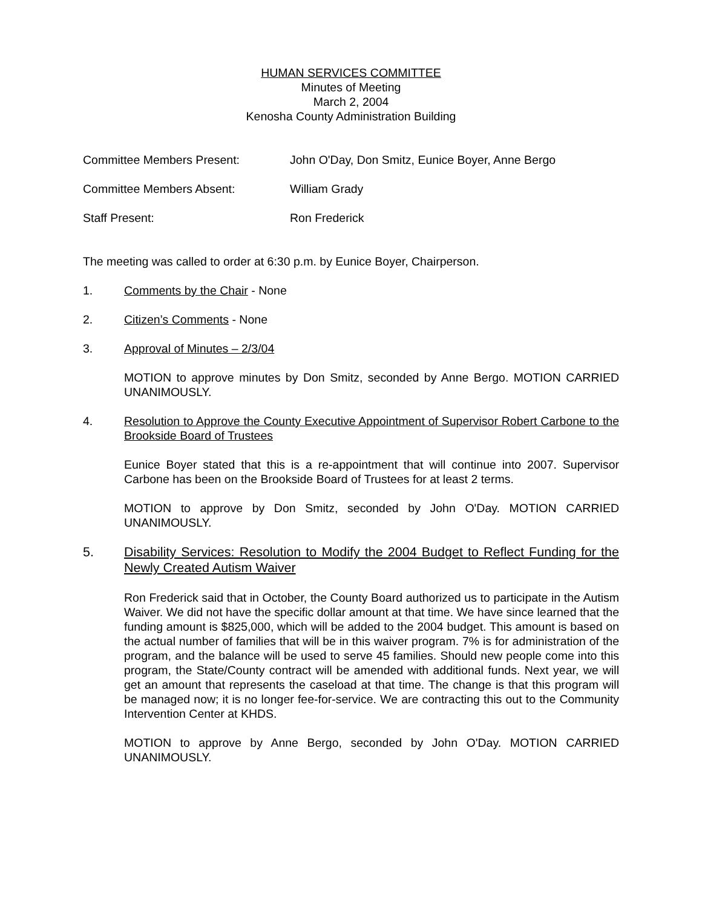HUMAN SERVICES COMMITTEE
Minutes of Meeting
March 2, 2004
Kenosha County Administration Building
Committee Members Present: John O'Day, Don Smitz, Eunice Boyer, Anne Bergo
Committee Members Absent: William Grady
Staff Present: Ron Frederick
The meeting was called to order at 6:30 p.m. by Eunice Boyer, Chairperson.
1. Comments by the Chair - None
2. Citizen’s Comments - None
3. Approval of Minutes – 2/3/04
MOTION to approve minutes by Don Smitz, seconded by Anne Bergo. MOTION CARRIED UNANIMOUSLY.
4. Resolution to Approve the County Executive Appointment of Supervisor Robert Carbone to the Brookside Board of Trustees
Eunice Boyer stated that this is a re-appointment that will continue into 2007. Supervisor Carbone has been on the Brookside Board of Trustees for at least 2 terms.
MOTION to approve by Don Smitz, seconded by John O'Day. MOTION CARRIED UNANIMOUSLY.
5. Disability Services: Resolution to Modify the 2004 Budget to Reflect Funding for the Newly Created Autism Waiver
Ron Frederick said that in October, the County Board authorized us to participate in the Autism Waiver. We did not have the specific dollar amount at that time. We have since learned that the funding amount is $825,000, which will be added to the 2004 budget. This amount is based on the actual number of families that will be in this waiver program. 7% is for administration of the program, and the balance will be used to serve 45 families. Should new people come into this program, the State/County contract will be amended with additional funds. Next year, we will get an amount that represents the caseload at that time. The change is that this program will be managed now; it is no longer fee-for-service. We are contracting this out to the Community Intervention Center at KHDS.
MOTION to approve by Anne Bergo, seconded by John O'Day. MOTION CARRIED UNANIMOUSLY.